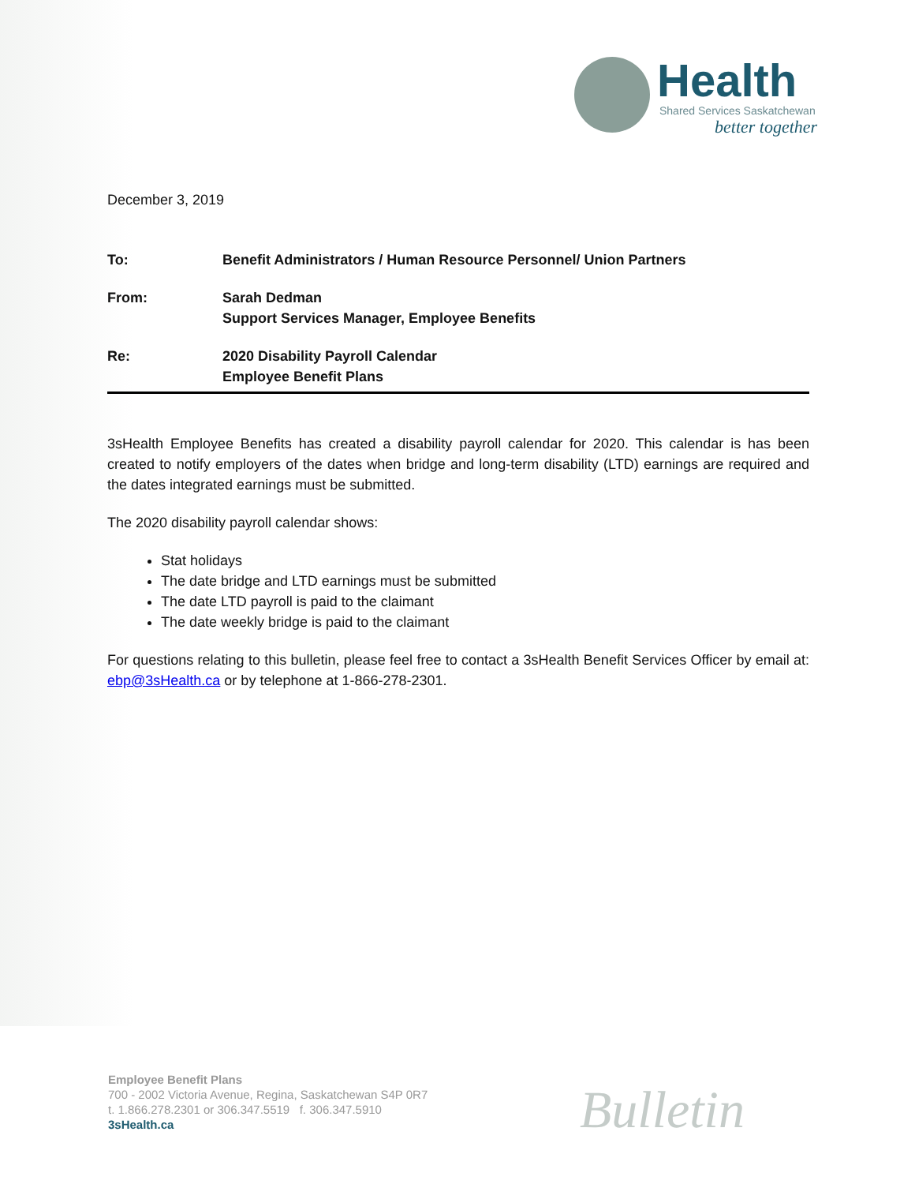Health
Shared Services Saskatchewan
better together
December 3, 2019
To: Benefit Administrators / Human Resource Personnel/ Union Partners
From: Sarah Dedman
Support Services Manager, Employee Benefits
Re: 2020 Disability Payroll Calendar
Employee Benefit Plans
3sHealth Employee Benefits has created a disability payroll calendar for 2020. This calendar is has been created to notify employers of the dates when bridge and long-term disability (LTD) earnings are required and the dates integrated earnings must be submitted.
The 2020 disability payroll calendar shows:
Stat holidays
The date bridge and LTD earnings must be submitted
The date LTD payroll is paid to the claimant
The date weekly bridge is paid to the claimant
For questions relating to this bulletin, please feel free to contact a 3sHealth Benefit Services Officer by email at: ebp@3sHealth.ca or by telephone at 1-866-278-2301.
Employee Benefit Plans
700 - 2002 Victoria Avenue, Regina, Saskatchewan S4P 0R7
t. 1.866.278.2301 or 306.347.5519 f. 306.347.5910
3sHealth.ca
Bulletin